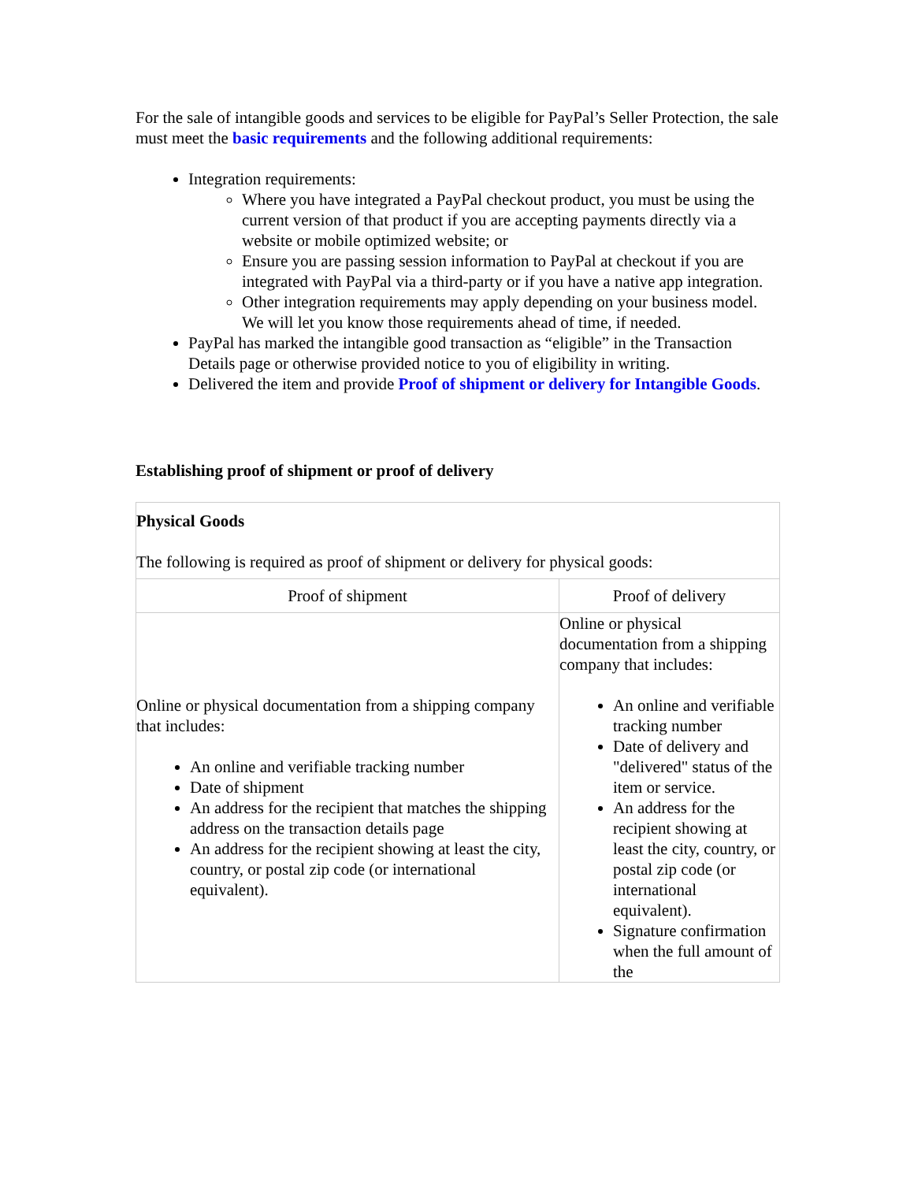For the sale of intangible goods and services to be eligible for PayPal’s Seller Protection, the sale must meet the basic requirements and the following additional requirements:
Integration requirements:
Where you have integrated a PayPal checkout product, you must be using the current version of that product if you are accepting payments directly via a website or mobile optimized website; or
Ensure you are passing session information to PayPal at checkout if you are integrated with PayPal via a third-party or if you have a native app integration.
Other integration requirements may apply depending on your business model. We will let you know those requirements ahead of time, if needed.
PayPal has marked the intangible good transaction as “eligible” in the Transaction Details page or otherwise provided notice to you of eligibility in writing.
Delivered the item and provide Proof of shipment or delivery for Intangible Goods.
Establishing proof of shipment or proof of delivery
| Physical Goods The following is required as proof of shipment or delivery for physical goods: | |
| Proof of shipment | Proof of delivery |
| Online or physical documentation from a shipping company that includes: An online and verifiable tracking number Date of shipment An address for the recipient that matches the shipping address on the transaction details page An address for the recipient showing at least the city, country, or postal zip code (or international equivalent). | Online or physical documentation from a shipping company that includes: An online and verifiable tracking number Date of delivery and "delivered" status of the item or service. An address for the recipient showing at least the city, country, or postal zip code (or international equivalent). Signature confirmation when the full amount of the |